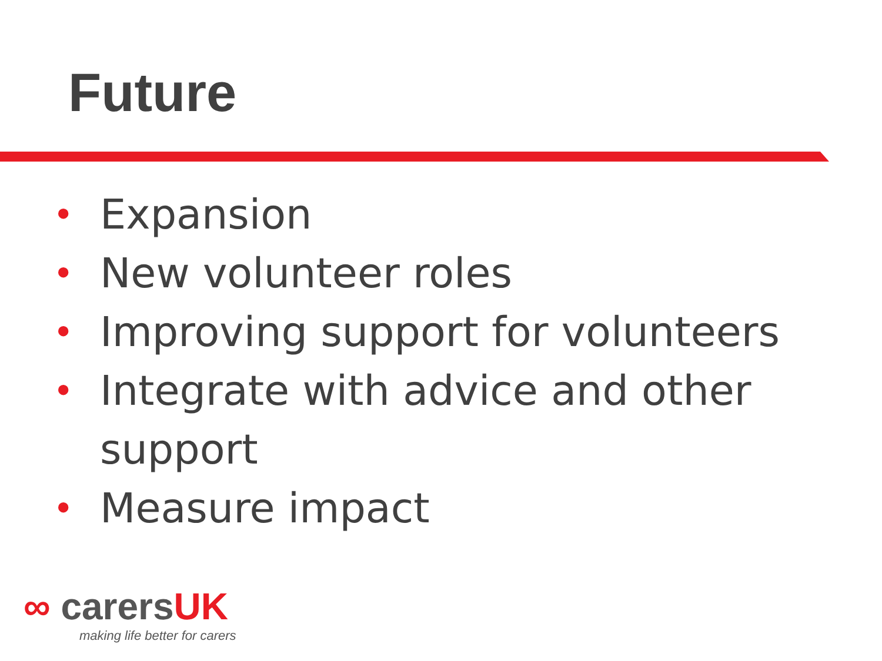Future
• Expansion
• New volunteer roles
• Improving support for volunteers
• Integrate with advice and other support
• Measure impact
∞ carersUK
making life better for carers